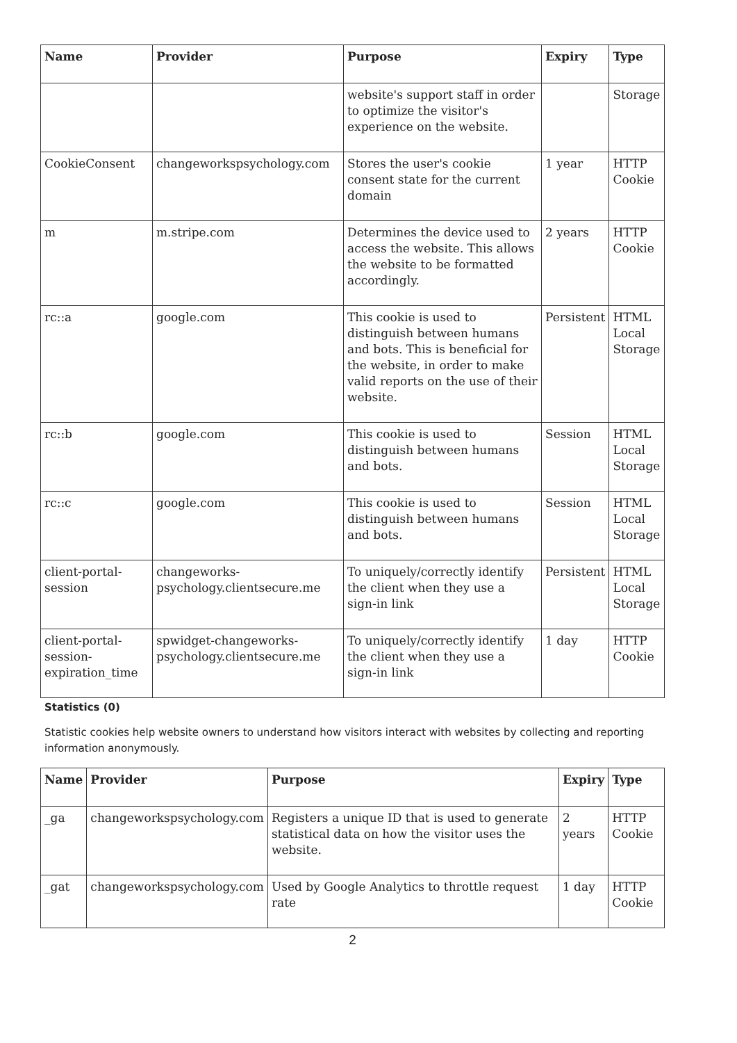| Name | Provider | Purpose | Expiry | Type |
| --- | --- | --- | --- | --- |
| | | website's support staff in order to optimize the visitor's experience on the website. | | Storage |
| CookieConsent | changeworkspsychology.com | Stores the user's cookie consent state for the current domain | 1 year | HTTP Cookie |
| m | m.stripe.com | Determines the device used to access the website. This allows the website to be formatted accordingly. | 2 years | HTTP Cookie |
| rc::a | google.com | This cookie is used to distinguish between humans and bots. This is beneficial for the website, in order to make valid reports on the use of their website. | Persistent | HTML Local Storage |
| rc::b | google.com | This cookie is used to distinguish between humans and bots. | Session | HTML Local Storage |
| rc::c | google.com | This cookie is used to distinguish between humans and bots. | Session | HTML Local Storage |
| client-portal-session | changeworks-psychology.clientsecure.me | To uniquely/correctly identify the client when they use a sign-in link | Persistent | HTML Local Storage |
| client-portal-session-expiration_time | spwidget-changeworks-psychology.clientsecure.me | To uniquely/correctly identify the client when they use a sign-in link | 1 day | HTTP Cookie |
Statistics (0)
Statistic cookies help website owners to understand how visitors interact with websites by collecting and reporting information anonymously.
| Name | Provider | Purpose | Expiry | Type |
| --- | --- | --- | --- | --- |
| _ga | changeworkspsychology.com | Registers a unique ID that is used to generate statistical data on how the visitor uses the website. | 2 years | HTTP Cookie |
| _gat | changeworkspsychology.com | Used by Google Analytics to throttle request rate | 1 day | HTTP Cookie |
2